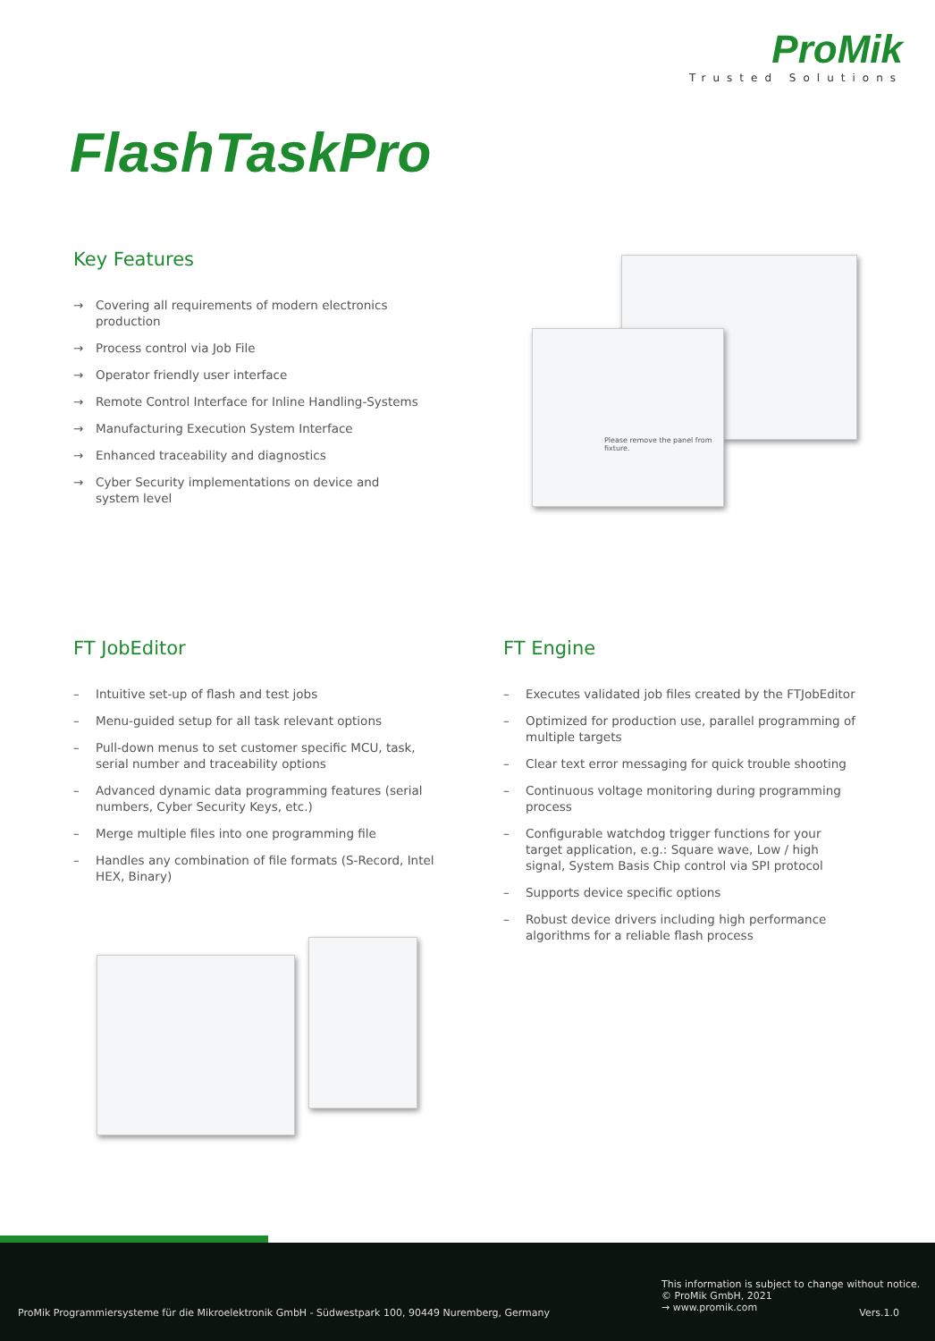ProMik
Trusted Solutions
FlashTaskPro
Key Features
→ Covering all requirements of modern electronics production
→ Process control via Job File
→ Operator friendly user interface
→ Remote Control Interface for Inline Handling-Systems
→ Manufacturing Execution System Interface
→ Enhanced traceability and diagnostics
→ Cyber Security implementations on device and system level
Please remove the panel from fixture.
FT JobEditor
– Intuitive set-up of flash and test jobs
– Menu-guided setup for all task relevant options
– Pull-down menus to set customer specific MCU, task, serial number and traceability options
– Advanced dynamic data programming features (serial numbers, Cyber Security Keys, etc.)
– Merge multiple files into one programming file
– Handles any combination of file formats (S-Record, Intel HEX, Binary)
FT Engine
– Executes validated job files created by the FTJobEditor
– Optimized for production use, parallel programming of multiple targets
– Clear text error messaging for quick trouble shooting
– Continuous voltage monitoring during programming process
– Configurable watchdog trigger functions for your target application, e.g.: Square wave, Low / high signal, System Basis Chip control via SPI protocol
– Supports device specific options
– Robust device drivers including high performance algorithms for a reliable flash process
ProMik Programmiersysteme für die Mikroelektronik GmbH - Südwestpark 100, 90449 Nuremberg, Germany
This information is subject to change without notice.
© ProMik GmbH, 2021
→ www.promik.com
Vers.1.0